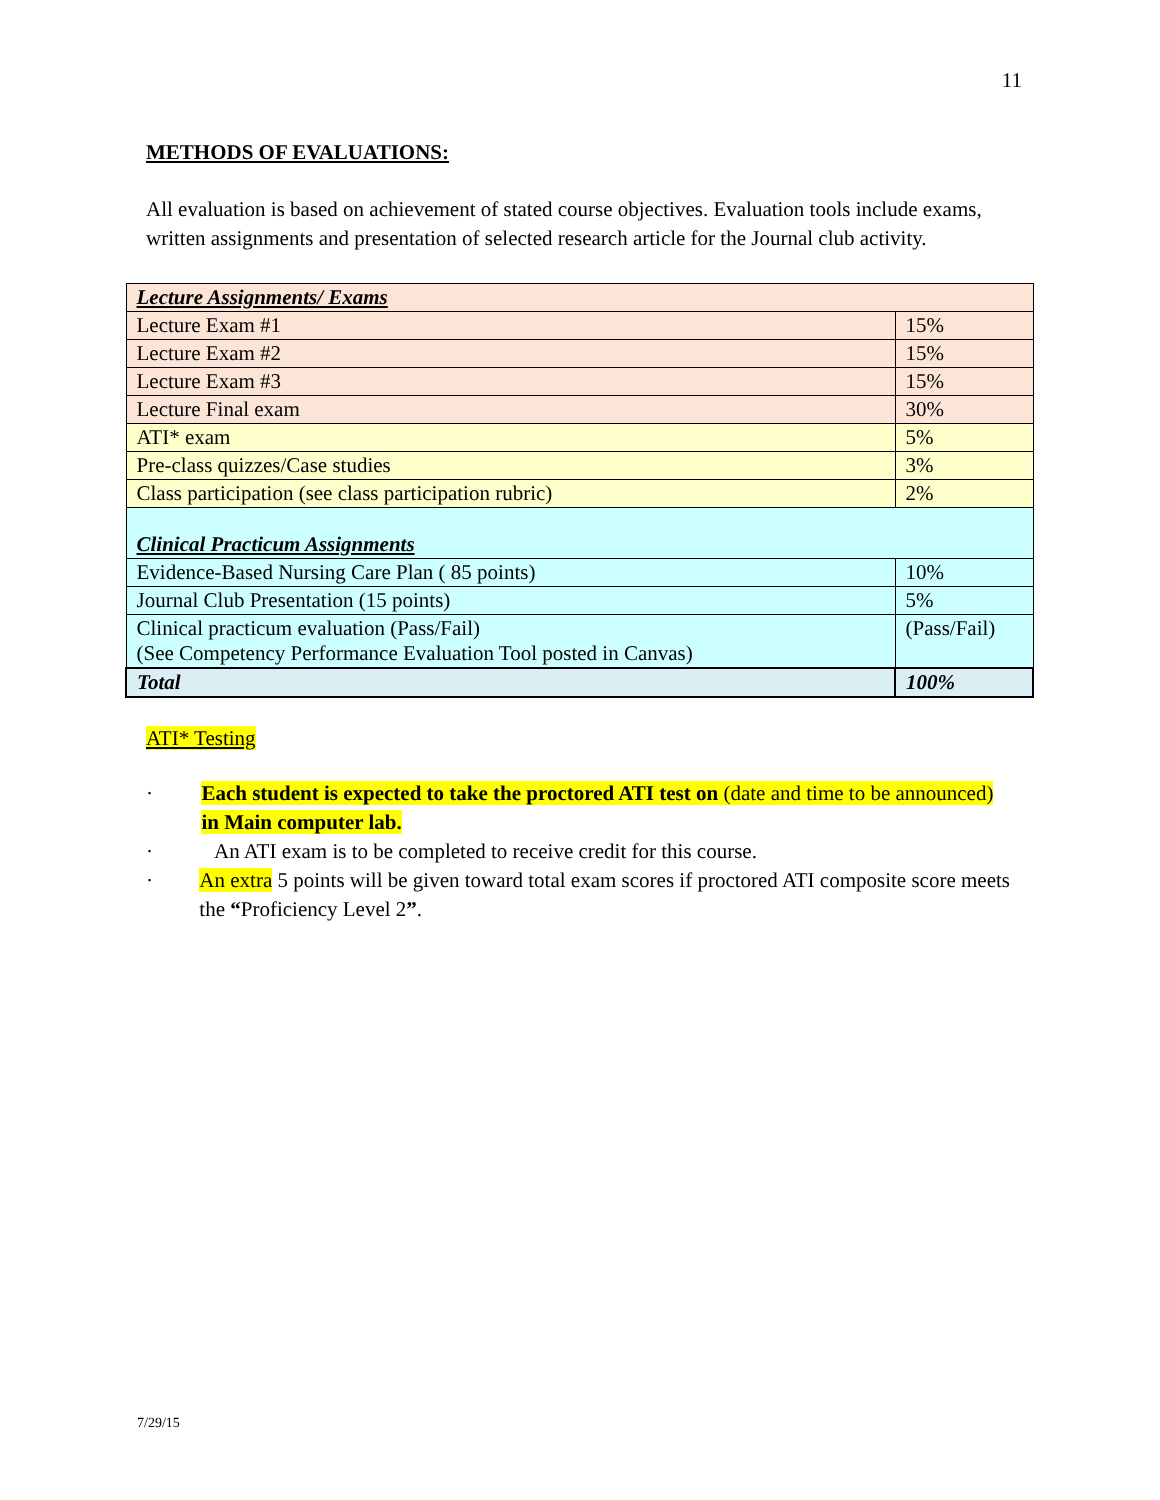11
METHODS OF EVALUATIONS:
All evaluation is based on achievement of stated course objectives. Evaluation tools include exams, written assignments and presentation of selected research article for the Journal club activity.
| Lecture Assignments/ Exams | |
| Lecture Exam #1 | 15% |
| Lecture Exam #2 | 15% |
| Lecture Exam #3 | 15% |
| Lecture Final exam | 30% |
| ATI* exam | 5% |
| Pre-class quizzes/Case studies | 3% |
| Class participation (see class participation rubric) | 2% |
| Clinical Practicum Assignments | |
| Evidence-Based Nursing Care Plan ( 85 points) | 10% |
| Journal Club Presentation (15 points) | 5% |
| Clinical practicum evaluation (Pass/Fail) (See Competency Performance Evaluation Tool posted in Canvas) | (Pass/Fail) |
| Total | 100% |
ATI* Testing
· Each student is expected to take the proctored ATI test on (date and time to be announced) in Main computer lab.
· An ATI exam is to be completed to receive credit for this course.
· An extra 5 points will be given toward total exam scores if proctored ATI composite score meets the “Proficiency Level 2”.
7/29/15